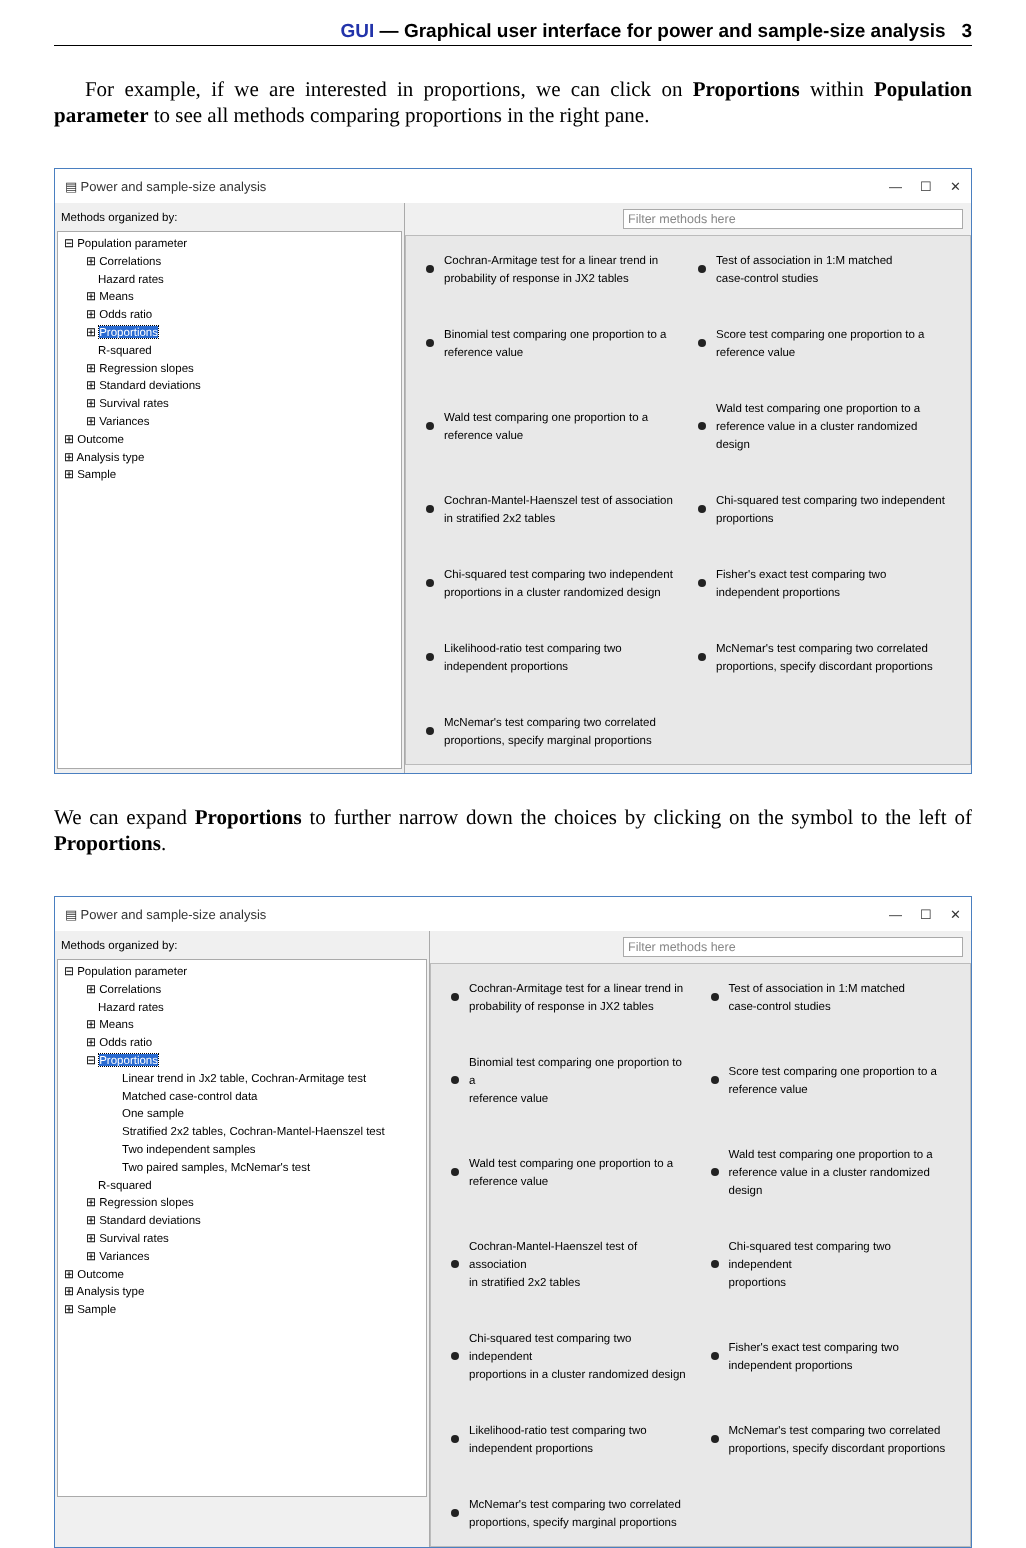GUI — Graphical user interface for power and sample-size analysis 3
For example, if we are interested in proportions, we can click on Proportions within Population parameter to see all methods comparing proportions in the right pane.
▤ Power and sample-size analysis — ☐ ✕
Methods organized by:
⊟ Population parameter
⊞ Correlations
Hazard rates
⊞ Means
⊞ Odds ratio
⊞ Proportions
R-squared
⊞ Regression slopes
⊞ Standard deviations
⊞ Survival rates
⊞ Variances
⊞ Outcome
⊞ Analysis type
⊞ Sample
Filter methods here
Cochran-Armitage test for a linear trend in
probability of response in JX2 tables
Test of association in 1:M matched
case-control studies
Binomial test comparing one proportion to a
reference value
Score test comparing one proportion to a
reference value
Wald test comparing one proportion to a
reference value
Wald test comparing one proportion to a
reference value in a cluster randomized
design
Cochran-Mantel-Haenszel test of association
in stratified 2x2 tables
Chi-squared test comparing two independent
proportions
Chi-squared test comparing two independent
proportions in a cluster randomized design
Fisher's exact test comparing two
independent proportions
Likelihood-ratio test comparing two
independent proportions
McNemar's test comparing two correlated
proportions, specify discordant proportions
McNemar's test comparing two correlated
proportions, specify marginal proportions
We can expand Proportions to further narrow down the choices by clicking on the symbol to the left of Proportions.
▤ Power and sample-size analysis — ☐ ✕
Methods organized by:
⊟ Population parameter
⊞ Correlations
Hazard rates
⊞ Means
⊞ Odds ratio
⊟ Proportions
Linear trend in Jx2 table, Cochran-Armitage test
Matched case-control data
One sample
Stratified 2x2 tables, Cochran-Mantel-Haenszel test
Two independent samples
Two paired samples, McNemar's test
R-squared
⊞ Regression slopes
⊞ Standard deviations
⊞ Survival rates
⊞ Variances
⊞ Outcome
⊞ Analysis type
⊞ Sample
Filter methods here
Cochran-Armitage test for a linear trend in
probability of response in JX2 tables
Test of association in 1:M matched
case-control studies
Binomial test comparing one proportion to a
reference value
Score test comparing one proportion to a
reference value
Wald test comparing one proportion to a
reference value
Wald test comparing one proportion to a
reference value in a cluster randomized
design
Cochran-Mantel-Haenszel test of association
in stratified 2x2 tables
Chi-squared test comparing two independent
proportions
Chi-squared test comparing two independent
proportions in a cluster randomized design
Fisher's exact test comparing two
independent proportions
Likelihood-ratio test comparing two
independent proportions
McNemar's test comparing two correlated
proportions, specify discordant proportions
McNemar's test comparing two correlated
proportions, specify marginal proportions